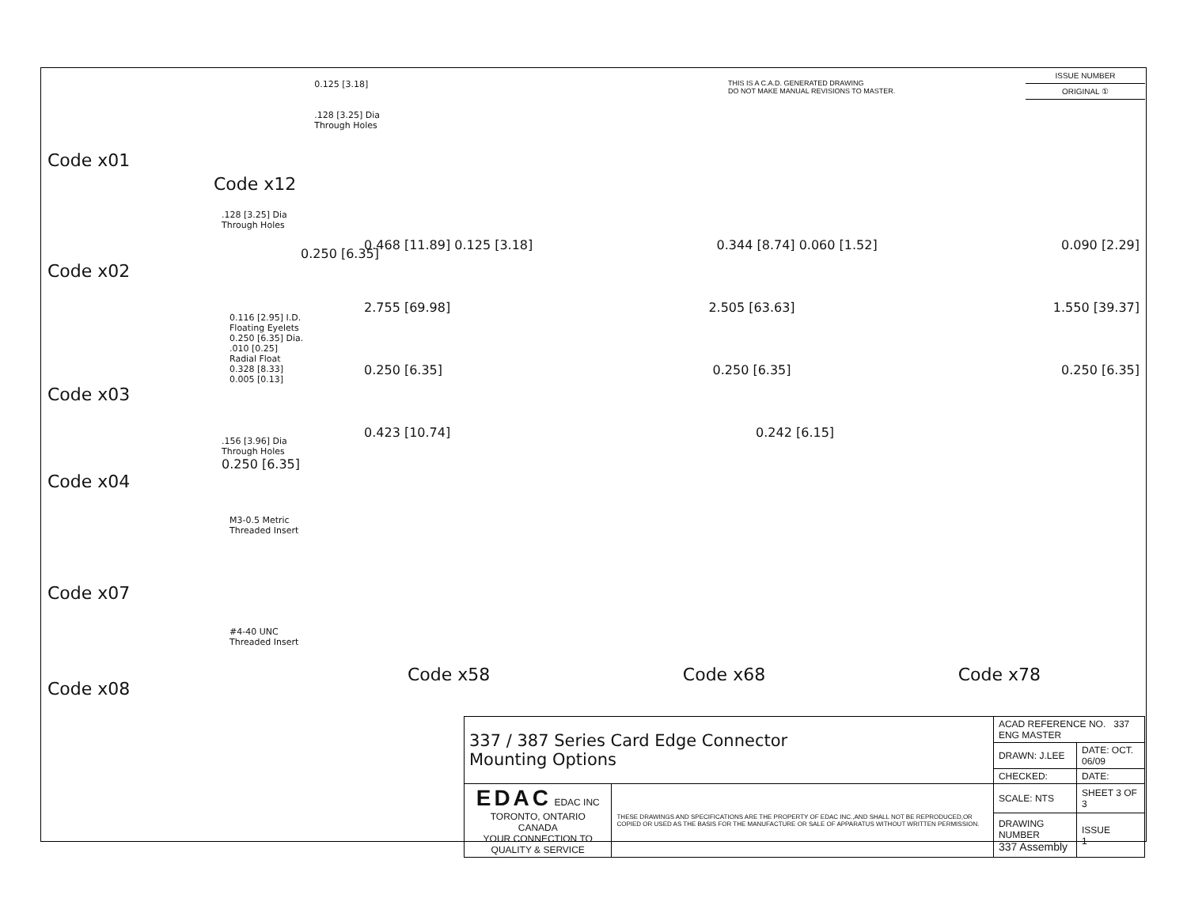THIS IS A C.A.D. GENERATED DRAWING
DO NOT MAKE MANUAL REVISIONS TO MASTER.
ISSUE NUMBER
ORIGINAL ①
Code x01
0.125 [3.18]
.128 [3.25] Dia
Through Holes
Code x12
.128 [3.25] Dia
Through Holes
0.250 [6.35]
Code x02
0.116 [2.95] I.D.
Floating Eyelets
0.250 [6.35] Dia.
.010 [0.25]
Radial Float
0.328 [8.33]
0.005 [0.13]
Code x03
.156 [3.96] Dia
Through Holes
0.250 [6.35]
Code x04
M3-0.5 Metric
Threaded Insert
Code x07
#4-40 UNC
Threaded Insert
Code x08
0.468 [11.89] 0.125 [3.18] 0.344 [8.74] 0.060 [1.52] 0.090 [2.29]
2.755 [69.98] 2.505 [63.63] 1.550 [39.37]
0.250 [6.35] 0.250 [6.35] 0.250 [6.35]
0.423 [10.74] 0.242 [6.15]
Code x58 Code x68 Code x78
| 337 / 387 Series Card Edge Connector Mounting Options | | ACAD REFERENCE NO. 337 ENG MASTER | |
| | | DRAWN: J.LEE | DATE: OCT. 06/09 |
| | | CHECKED: | DATE: |
| EDAC EDAC INC TORONTO, ONTARIO CANADA YOUR CONNECTION TO QUALITY & SERVICE | THESE DRAWINGS AND SPECIFICATIONS ARE THE PROPERTY OF EDAC INC.,AND SHALL NOT BE REPRODUCED,OR COPIED OR USED AS THE BASIS FOR THE MANUFACTURE OR SALE OF APPARATUS WITHOUT WRITTEN PERMISSION. | SCALE: NTS | SHEET 3 OF 3 |
| | | DRAWING NUMBER 337 Assembly | ISSUE 1 |